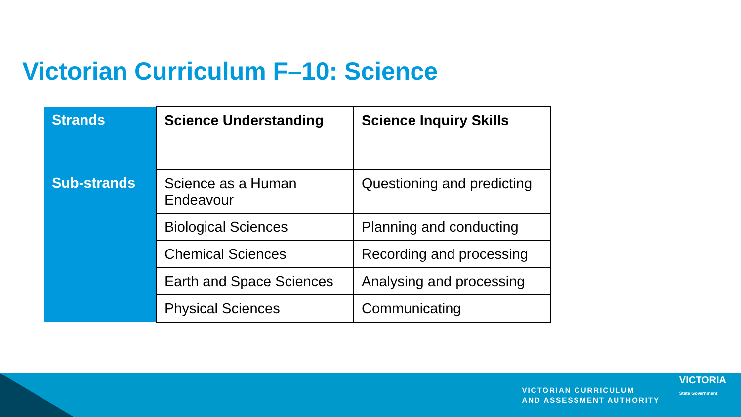Victorian Curriculum F–10: Science
| Strands | Science Understanding | Science Inquiry Skills |
| --- | --- | --- |
| Sub-strands | Science as a Human Endeavour | Questioning and predicting |
| | Biological Sciences | Planning and conducting |
| | Chemical Sciences | Recording and processing |
| | Earth and Space Sciences | Analysing and processing |
| | Physical Sciences | Communicating |
VICTORIAN CURRICULUM
AND ASSESSMENT AUTHORITY
VICTORIA
State Government